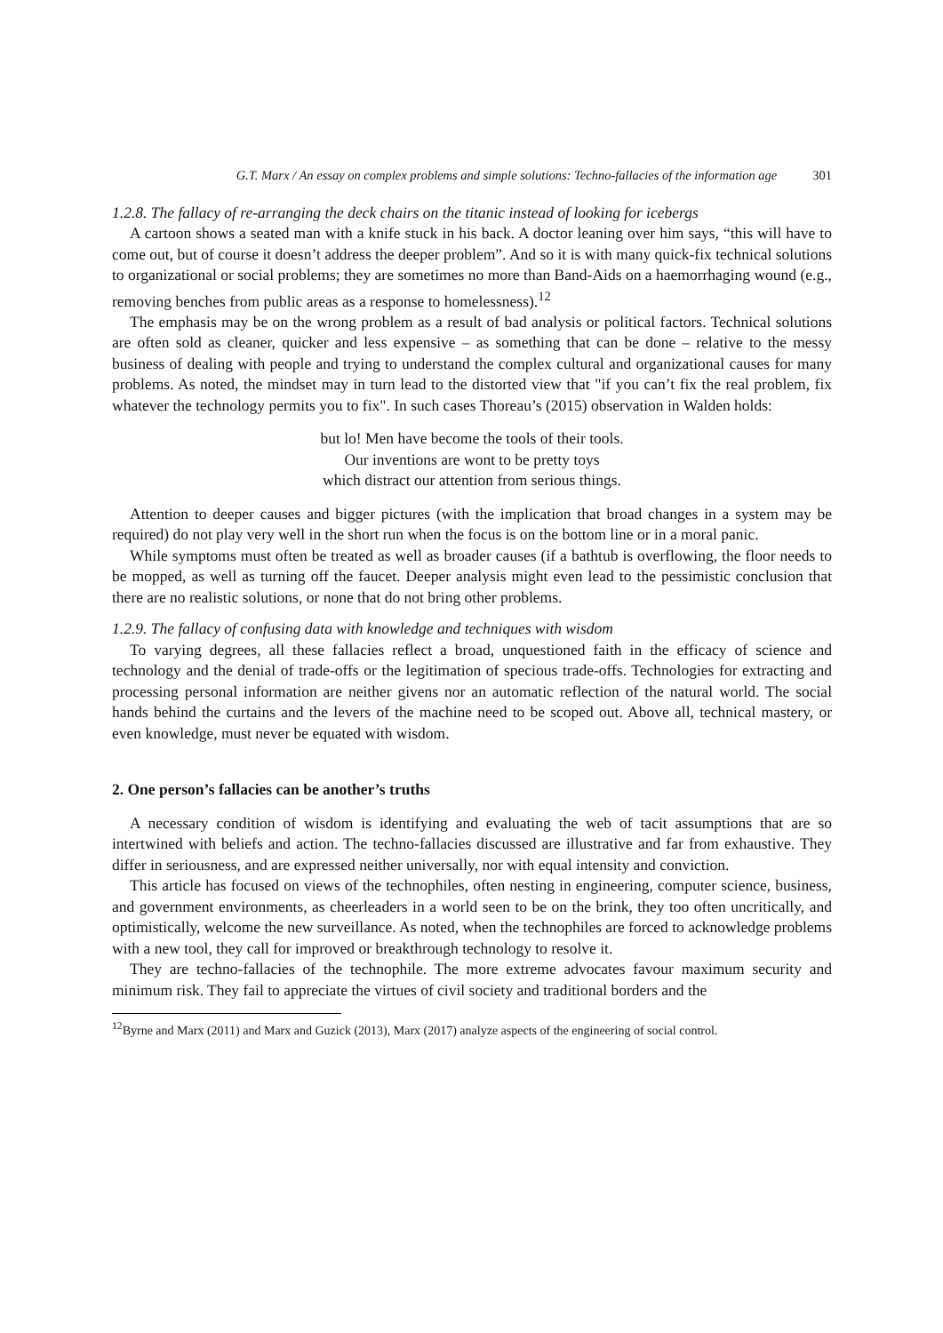G.T. Marx / An essay on complex problems and simple solutions: Techno-fallacies of the information age 301
1.2.8. The fallacy of re-arranging the deck chairs on the titanic instead of looking for icebergs
A cartoon shows a seated man with a knife stuck in his back. A doctor leaning over him says, “this will have to come out, but of course it doesn’t address the deeper problem”. And so it is with many quick-fix technical solutions to organizational or social problems; they are sometimes no more than Band-Aids on a haemorrhaging wound (e.g., removing benches from public areas as a response to homelessness).<sup>12</sup>
The emphasis may be on the wrong problem as a result of bad analysis or political factors. Technical solutions are often sold as cleaner, quicker and less expensive – as something that can be done – relative to the messy business of dealing with people and trying to understand the complex cultural and organizational causes for many problems. As noted, the mindset may in turn lead to the distorted view that "if you can’t fix the real problem, fix whatever the technology permits you to fix". In such cases Thoreau’s (2015) observation in Walden holds:
but lo! Men have become the tools of their tools.
Our inventions are wont to be pretty toys
which distract our attention from serious things.
Attention to deeper causes and bigger pictures (with the implication that broad changes in a system may be required) do not play very well in the short run when the focus is on the bottom line or in a moral panic.
While symptoms must often be treated as well as broader causes (if a bathtub is overflowing, the floor needs to be mopped, as well as turning off the faucet. Deeper analysis might even lead to the pessimistic conclusion that there are no realistic solutions, or none that do not bring other problems.
1.2.9. The fallacy of confusing data with knowledge and techniques with wisdom
To varying degrees, all these fallacies reflect a broad, unquestioned faith in the efficacy of science and technology and the denial of trade-offs or the legitimation of specious trade-offs. Technologies for extracting and processing personal information are neither givens nor an automatic reflection of the natural world. The social hands behind the curtains and the levers of the machine need to be scoped out. Above all, technical mastery, or even knowledge, must never be equated with wisdom.
2. One person’s fallacies can be another’s truths
A necessary condition of wisdom is identifying and evaluating the web of tacit assumptions that are so intertwined with beliefs and action. The techno-fallacies discussed are illustrative and far from exhaustive. They differ in seriousness, and are expressed neither universally, nor with equal intensity and conviction.
This article has focused on views of the technophiles, often nesting in engineering, computer science, business, and government environments, as cheerleaders in a world seen to be on the brink, they too often uncritically, and optimistically, welcome the new surveillance. As noted, when the technophiles are forced to acknowledge problems with a new tool, they call for improved or breakthrough technology to resolve it.
They are techno-fallacies of the technophile. The more extreme advocates favour maximum security and minimum risk. They fail to appreciate the virtues of civil society and traditional borders and the
<sup>12</sup> Byrne and Marx (2011) and Marx and Guzick (2013), Marx (2017) analyze aspects of the engineering of social control.